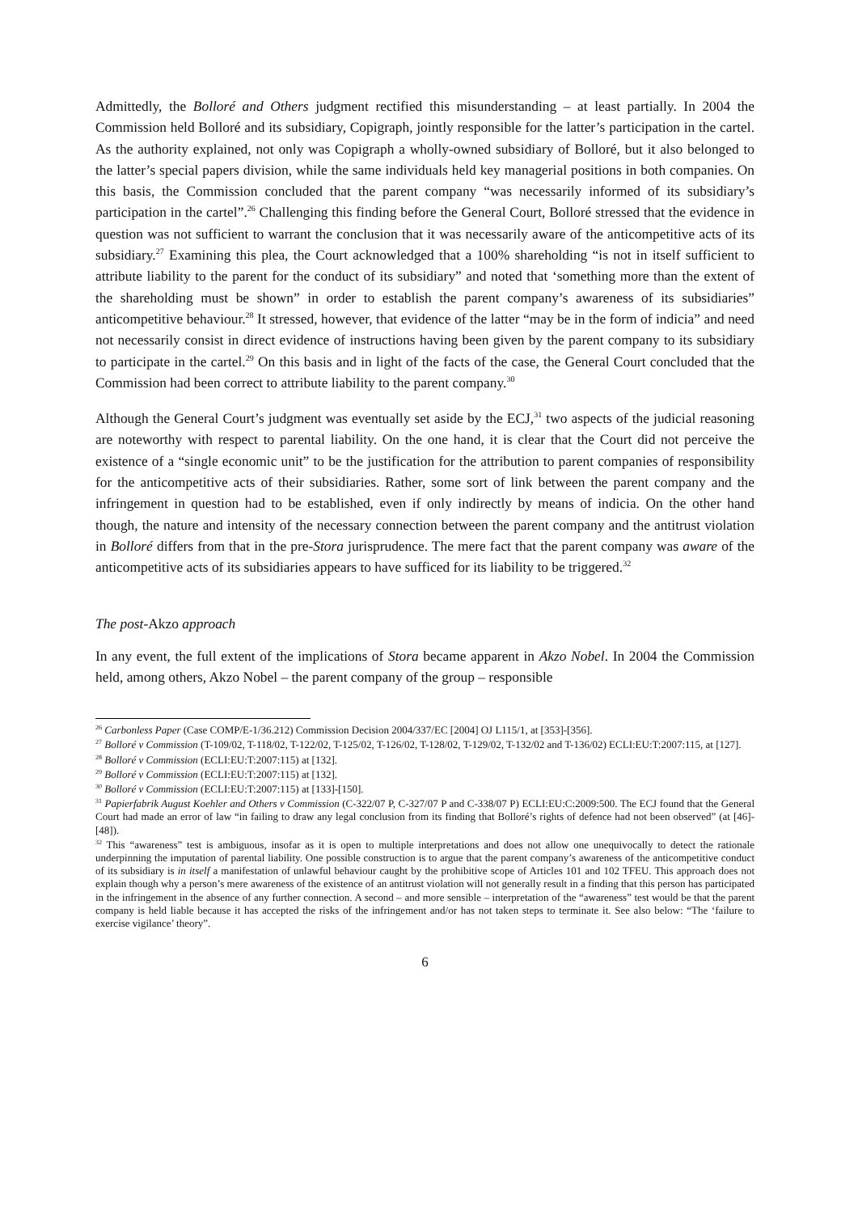Admittedly, the Bolloré and Others judgment rectified this misunderstanding – at least partially. In 2004 the Commission held Bolloré and its subsidiary, Copigraph, jointly responsible for the latter’s participation in the cartel. As the authority explained, not only was Copigraph a wholly-owned subsidiary of Bolloré, but it also belonged to the latter’s special papers division, while the same individuals held key managerial positions in both companies. On this basis, the Commission concluded that the parent company “was necessarily informed of its subsidiary’s participation in the cartel”.<sup>26</sup> Challenging this finding before the General Court, Bolloré stressed that the evidence in question was not sufficient to warrant the conclusion that it was necessarily aware of the anticompetitive acts of its subsidiary.<sup>27</sup> Examining this plea, the Court acknowledged that a 100% shareholding “is not in itself sufficient to attribute liability to the parent for the conduct of its subsidiary” and noted that ‘something more than the extent of the shareholding must be shown” in order to establish the parent company’s awareness of its subsidiaries” anticompetitive behaviour.<sup>28</sup> It stressed, however, that evidence of the latter “may be in the form of indicia” and need not necessarily consist in direct evidence of instructions having been given by the parent company to its subsidiary to participate in the cartel.<sup>29</sup> On this basis and in light of the facts of the case, the General Court concluded that the Commission had been correct to attribute liability to the parent company.<sup>30</sup>
Although the General Court’s judgment was eventually set aside by the ECJ,<sup>31</sup> two aspects of the judicial reasoning are noteworthy with respect to parental liability. On the one hand, it is clear that the Court did not perceive the existence of a “single economic unit” to be the justification for the attribution to parent companies of responsibility for the anticompetitive acts of their subsidiaries. Rather, some sort of link between the parent company and the infringement in question had to be established, even if only indirectly by means of indicia. On the other hand though, the nature and intensity of the necessary connection between the parent company and the antitrust violation in Bolloré differs from that in the pre-Stora jurisprudence. The mere fact that the parent company was aware of the anticompetitive acts of its subsidiaries appears to have sufficed for its liability to be triggered.<sup>32</sup>
The post-Akzo approach
In any event, the full extent of the implications of Stora became apparent in Akzo Nobel. In 2004 the Commission held, among others, Akzo Nobel – the parent company of the group – responsible
<sup>26</sup> Carbonless Paper (Case COMP/E-1/36.212) Commission Decision 2004/337/EC [2004] OJ L115/1, at [353]-[356].
<sup>27</sup> Bolloré v Commission (T-109/02, T-118/02, T-122/02, T-125/02, T-126/02, T-128/02, T-129/02, T-132/02 and T-136/02) ECLI:EU:T:2007:115, at [127].
<sup>28</sup> Bolloré v Commission (ECLI:EU:T:2007:115) at [132].
<sup>29</sup> Bolloré v Commission (ECLI:EU:T:2007:115) at [132].
<sup>30</sup> Bolloré v Commission (ECLI:EU:T:2007:115) at [133]-[150].
<sup>31</sup> Papierfabrik August Koehler and Others v Commission (C-322/07 P, C-327/07 P and C-338/07 P) ECLI:EU:C:2009:500. The ECJ found that the General Court had made an error of law “in failing to draw any legal conclusion from its finding that Bolloré’s rights of defence had not been observed” (at [46]-[48]).
<sup>32</sup> This “awareness” test is ambiguous, insofar as it is open to multiple interpretations and does not allow one unequivocally to detect the rationale underpinning the imputation of parental liability. One possible construction is to argue that the parent company’s awareness of the anticompetitive conduct of its subsidiary is in itself a manifestation of unlawful behaviour caught by the prohibitive scope of Articles 101 and 102 TFEU. This approach does not explain though why a person’s mere awareness of the existence of an antitrust violation will not generally result in a finding that this person has participated in the infringement in the absence of any further connection. A second – and more sensible – interpretation of the “awareness” test would be that the parent company is held liable because it has accepted the risks of the infringement and/or has not taken steps to terminate it. See also below: “The ‘failure to exercise vigilance’ theory”.
6